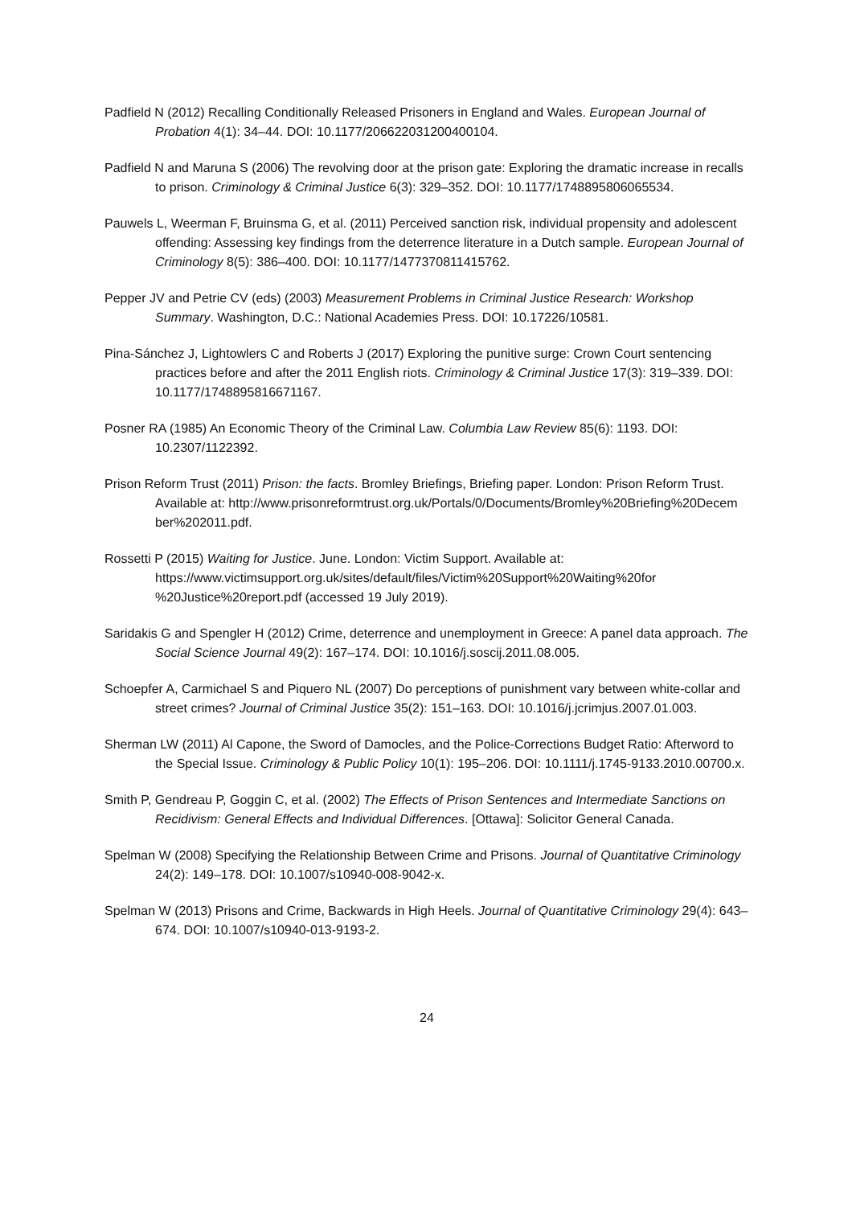Padfield N (2012) Recalling Conditionally Released Prisoners in England and Wales. European Journal of Probation 4(1): 34–44. DOI: 10.1177/206622031200400104.
Padfield N and Maruna S (2006) The revolving door at the prison gate: Exploring the dramatic increase in recalls to prison. Criminology & Criminal Justice 6(3): 329–352. DOI: 10.1177/1748895806065534.
Pauwels L, Weerman F, Bruinsma G, et al. (2011) Perceived sanction risk, individual propensity and adolescent offending: Assessing key findings from the deterrence literature in a Dutch sample. European Journal of Criminology 8(5): 386–400. DOI: 10.1177/1477370811415762.
Pepper JV and Petrie CV (eds) (2003) Measurement Problems in Criminal Justice Research: Workshop Summary. Washington, D.C.: National Academies Press. DOI: 10.17226/10581.
Pina-Sánchez J, Lightowlers C and Roberts J (2017) Exploring the punitive surge: Crown Court sentencing practices before and after the 2011 English riots. Criminology & Criminal Justice 17(3): 319–339. DOI: 10.1177/1748895816671167.
Posner RA (1985) An Economic Theory of the Criminal Law. Columbia Law Review 85(6): 1193. DOI: 10.2307/1122392.
Prison Reform Trust (2011) Prison: the facts. Bromley Briefings, Briefing paper. London: Prison Reform Trust. Available at: http://www.prisonreformtrust.org.uk/Portals/0/Documents/Bromley%20Briefing%20Decem ber%202011.pdf.
Rossetti P (2015) Waiting for Justice. June. London: Victim Support. Available at: https://www.victimsupport.org.uk/sites/default/files/Victim%20Support%20Waiting%20for %20Justice%20report.pdf (accessed 19 July 2019).
Saridakis G and Spengler H (2012) Crime, deterrence and unemployment in Greece: A panel data approach. The Social Science Journal 49(2): 167–174. DOI: 10.1016/j.soscij.2011.08.005.
Schoepfer A, Carmichael S and Piquero NL (2007) Do perceptions of punishment vary between white-collar and street crimes? Journal of Criminal Justice 35(2): 151–163. DOI: 10.1016/j.jcrimjus.2007.01.003.
Sherman LW (2011) Al Capone, the Sword of Damocles, and the Police-Corrections Budget Ratio: Afterword to the Special Issue. Criminology & Public Policy 10(1): 195–206. DOI: 10.1111/j.1745-9133.2010.00700.x.
Smith P, Gendreau P, Goggin C, et al. (2002) The Effects of Prison Sentences and Intermediate Sanctions on Recidivism: General Effects and Individual Differences. [Ottawa]: Solicitor General Canada.
Spelman W (2008) Specifying the Relationship Between Crime and Prisons. Journal of Quantitative Criminology 24(2): 149–178. DOI: 10.1007/s10940-008-9042-x.
Spelman W (2013) Prisons and Crime, Backwards in High Heels. Journal of Quantitative Criminology 29(4): 643–674. DOI: 10.1007/s10940-013-9193-2.
24